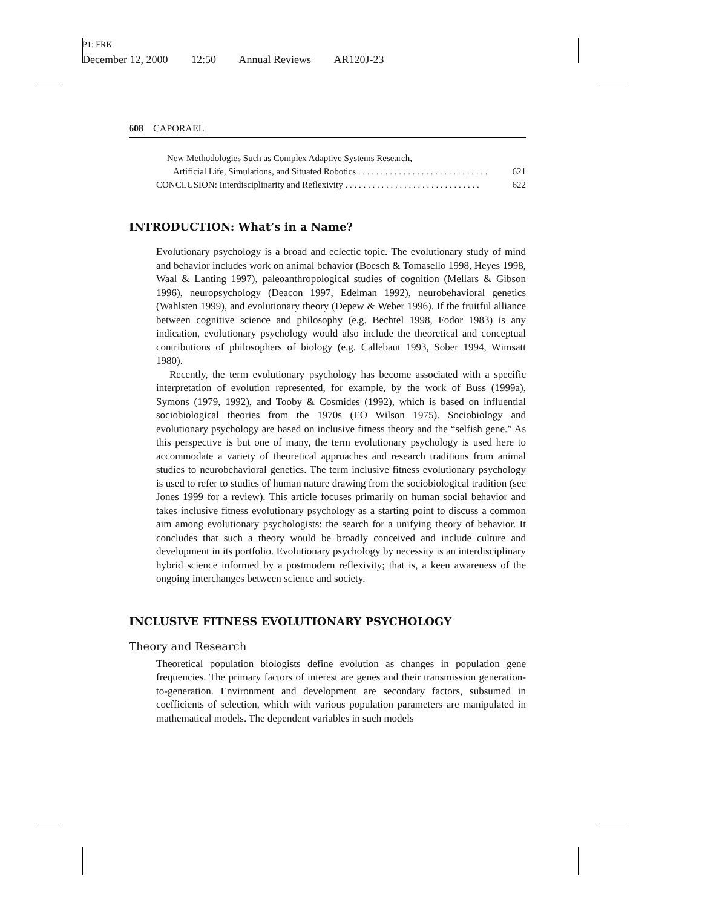P1: FRK
December 12, 2000 12:50 Annual Reviews AR120J-23
608 CAPORAEL
New Methodologies Such as Complex Adaptive Systems Research,
Artificial Life, Simulations, and Situated Robotics . . . . . . . . . . . . . . . . . . . . . . . . . . . . . 621
CONCLUSION: Interdisciplinarity and Reflexivity . . . . . . . . . . . . . . . . . . . . . . . . . . . . . . 622
INTRODUCTION: What’s in a Name?
Evolutionary psychology is a broad and eclectic topic. The evolutionary study of mind and behavior includes work on animal behavior (Boesch & Tomasello 1998, Heyes 1998, Waal & Lanting 1997), paleoanthropological studies of cognition (Mellars & Gibson 1996), neuropsychology (Deacon 1997, Edelman 1992), neurobehavioral genetics (Wahlsten 1999), and evolutionary theory (Depew & Weber 1996). If the fruitful alliance between cognitive science and philosophy (e.g. Bechtel 1998, Fodor 1983) is any indication, evolutionary psychology would also include the theoretical and conceptual contributions of philosophers of biology (e.g. Callebaut 1993, Sober 1994, Wimsatt 1980).
Recently, the term evolutionary psychology has become associated with a specific interpretation of evolution represented, for example, by the work of Buss (1999a), Symons (1979, 1992), and Tooby & Cosmides (1992), which is based on influential sociobiological theories from the 1970s (EO Wilson 1975). Sociobiology and evolutionary psychology are based on inclusive fitness theory and the “selfish gene.” As this perspective is but one of many, the term evolutionary psychology is used here to accommodate a variety of theoretical approaches and research traditions from animal studies to neurobehavioral genetics. The term inclusive fitness evolutionary psychology is used to refer to studies of human nature drawing from the sociobiological tradition (see Jones 1999 for a review). This article focuses primarily on human social behavior and takes inclusive fitness evolutionary psychology as a starting point to discuss a common aim among evolutionary psychologists: the search for a unifying theory of behavior. It concludes that such a theory would be broadly conceived and include culture and development in its portfolio. Evolutionary psychology by necessity is an interdisciplinary hybrid science informed by a postmodern reflexivity; that is, a keen awareness of the ongoing interchanges between science and society.
INCLUSIVE FITNESS EVOLUTIONARY PSYCHOLOGY
Theory and Research
Theoretical population biologists define evolution as changes in population gene frequencies. The primary factors of interest are genes and their transmission generation-to-generation. Environment and development are secondary factors, subsumed in coefficients of selection, which with various population parameters are manipulated in mathematical models. The dependent variables in such models